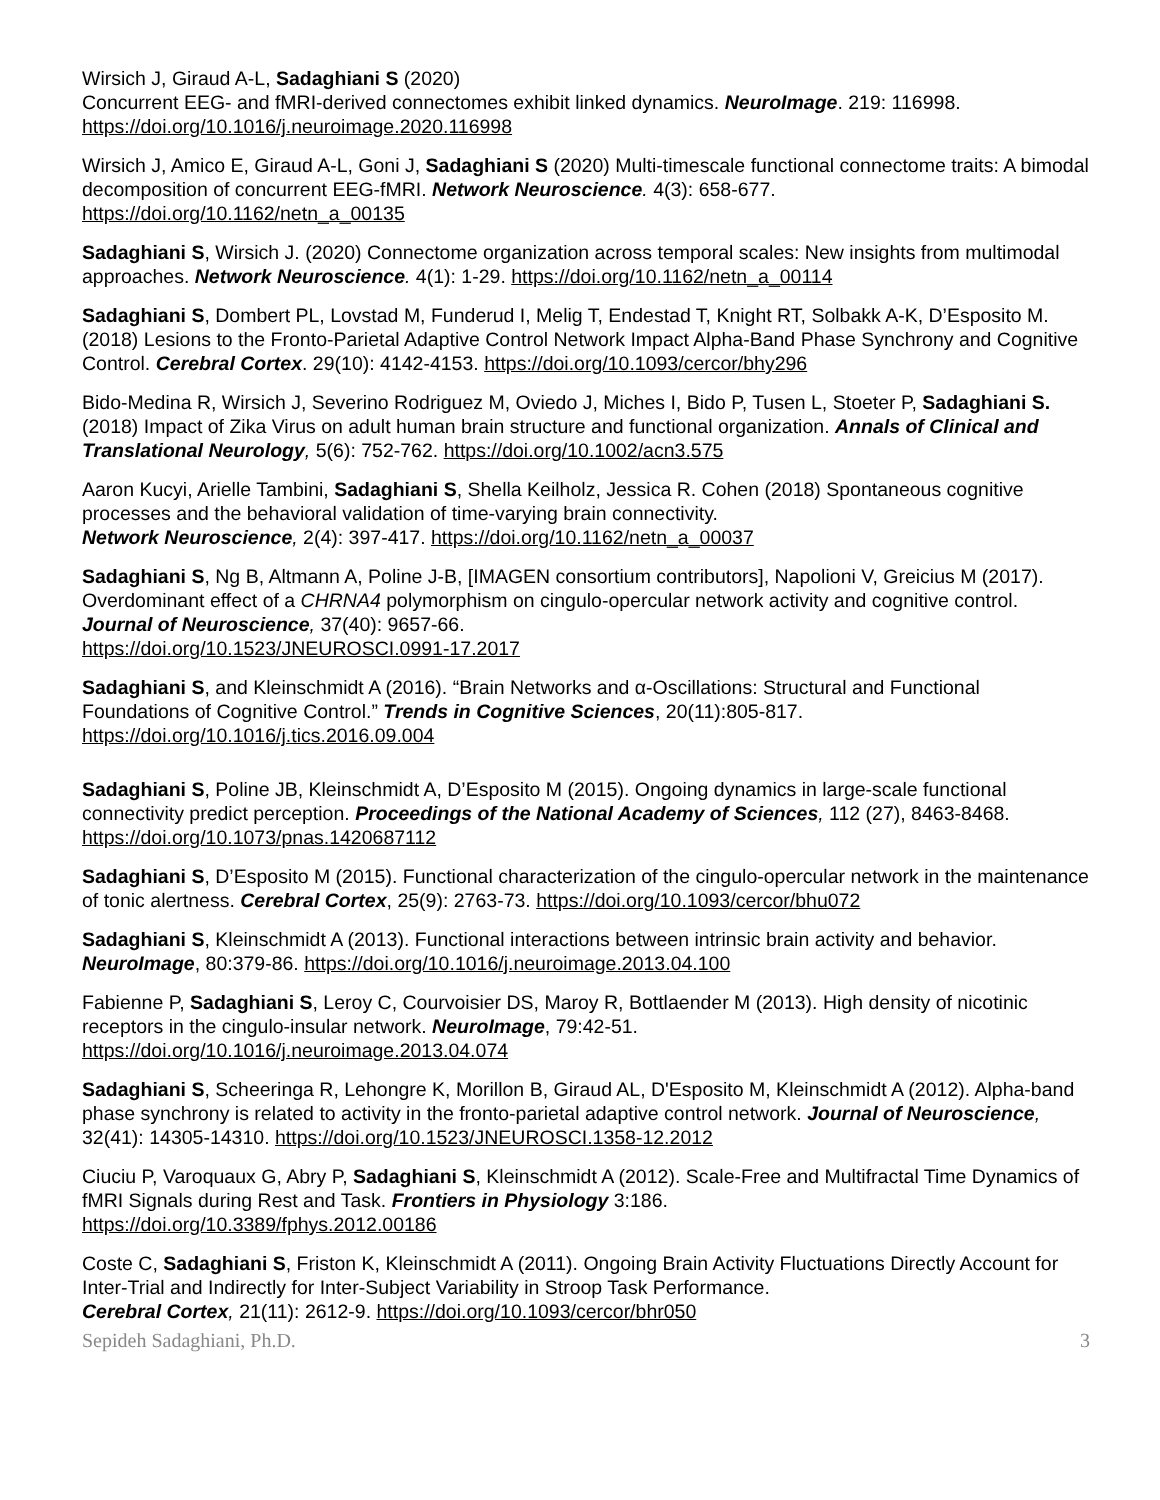Wirsich J, Giraud A-L, Sadaghiani S (2020)
Concurrent EEG- and fMRI-derived connectomes exhibit linked dynamics. NeuroImage. 219: 116998.
https://doi.org/10.1016/j.neuroimage.2020.116998
Wirsich J, Amico E, Giraud A-L, Goni J, Sadaghiani S (2020) Multi-timescale functional connectome traits: A bimodal decomposition of concurrent EEG-fMRI. Network Neuroscience. 4(3): 658-677. https://doi.org/10.1162/netn_a_00135
Sadaghiani S, Wirsich J. (2020) Connectome organization across temporal scales: New insights from multimodal approaches. Network Neuroscience. 4(1): 1-29. https://doi.org/10.1162/netn_a_00114
Sadaghiani S, Dombert PL, Lovstad M, Funderud I, Melig T, Endestad T, Knight RT, Solbakk A-K, D’Esposito M. (2018) Lesions to the Fronto-Parietal Adaptive Control Network Impact Alpha-Band Phase Synchrony and Cognitive Control. Cerebral Cortex. 29(10): 4142-4153. https://doi.org/10.1093/cercor/bhy296
Bido-Medina R, Wirsich J, Severino Rodriguez M, Oviedo J, Miches I, Bido P, Tusen L, Stoeter P, Sadaghiani S. (2018) Impact of Zika Virus on adult human brain structure and functional organization. Annals of Clinical and Translational Neurology, 5(6): 752-762. https://doi.org/10.1002/acn3.575
Aaron Kucyi, Arielle Tambini, Sadaghiani S, Shella Keilholz, Jessica R. Cohen (2018) Spontaneous cognitive processes and the behavioral validation of time-varying brain connectivity.
Network Neuroscience, 2(4): 397-417. https://doi.org/10.1162/netn_a_00037
Sadaghiani S, Ng B, Altmann A, Poline J-B, [IMAGEN consortium contributors], Napolioni V, Greicius M (2017). Overdominant effect of a CHRNA4 polymorphism on cingulo-opercular network activity and cognitive control. Journal of Neuroscience, 37(40): 9657-66.
https://doi.org/10.1523/JNEUROSCI.0991-17.2017
Sadaghiani S, and Kleinschmidt A (2016). “Brain Networks and α-Oscillations: Structural and Functional Foundations of Cognitive Control.” Trends in Cognitive Sciences, 20(11):805-817.
https://doi.org/10.1016/j.tics.2016.09.004
Sadaghiani S, Poline JB, Kleinschmidt A, D’Esposito M (2015). Ongoing dynamics in large-scale functional connectivity predict perception. Proceedings of the National Academy of Sciences, 112 (27), 8463-8468. https://doi.org/10.1073/pnas.1420687112
Sadaghiani S, D’Esposito M (2015). Functional characterization of the cingulo-opercular network in the maintenance of tonic alertness. Cerebral Cortex, 25(9): 2763-73. https://doi.org/10.1093/cercor/bhu072
Sadaghiani S, Kleinschmidt A (2013). Functional interactions between intrinsic brain activity and behavior. NeuroImage, 80:379-86. https://doi.org/10.1016/j.neuroimage.2013.04.100
Fabienne P, Sadaghiani S, Leroy C, Courvoisier DS, Maroy R, Bottlaender M (2013). High density of nicotinic receptors in the cingulo-insular network. NeuroImage, 79:42-51.
https://doi.org/10.1016/j.neuroimage.2013.04.074
Sadaghiani S, Scheeringa R, Lehongre K, Morillon B, Giraud AL, D'Esposito M, Kleinschmidt A (2012). Alpha-band phase synchrony is related to activity in the fronto-parietal adaptive control network. Journal of Neuroscience, 32(41): 14305-14310. https://doi.org/10.1523/JNEUROSCI.1358-12.2012
Ciuciu P, Varoquaux G, Abry P, Sadaghiani S, Kleinschmidt A (2012). Scale-Free and Multifractal Time Dynamics of fMRI Signals during Rest and Task. Frontiers in Physiology 3:186.
https://doi.org/10.3389/fphys.2012.00186
Coste C, Sadaghiani S, Friston K, Kleinschmidt A (2011). Ongoing Brain Activity Fluctuations Directly Account for Inter-Trial and Indirectly for Inter-Subject Variability in Stroop Task Performance.
Cerebral Cortex, 21(11): 2612-9. https://doi.org/10.1093/cercor/bhr050
Sepideh Sadaghiani, Ph.D. 3